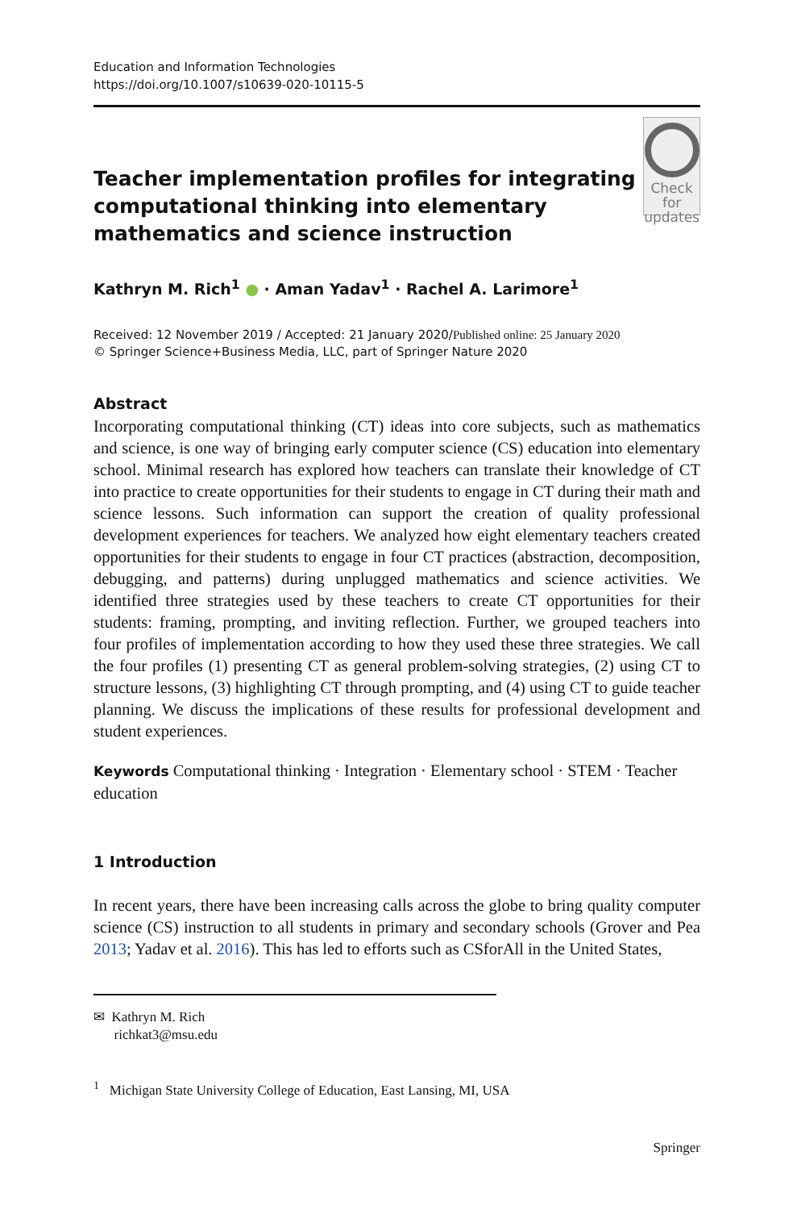Education and Information Technologies
https://doi.org/10.1007/s10639-020-10115-5
Teacher implementation profiles for integrating computational thinking into elementary mathematics and science instruction
Check for
updates
Kathryn M. Rich<sup>1</sup> ● · Aman Yadav<sup>1</sup> · Rachel A. Larimore<sup>1</sup>
Received: 12 November 2019 / Accepted: 21 January 2020/Published online: 25 January 2020
© Springer Science+Business Media, LLC, part of Springer Nature 2020
Abstract
Incorporating computational thinking (CT) ideas into core subjects, such as mathematics and science, is one way of bringing early computer science (CS) education into elementary school. Minimal research has explored how teachers can translate their knowledge of CT into practice to create opportunities for their students to engage in CT during their math and science lessons. Such information can support the creation of quality professional development experiences for teachers. We analyzed how eight elementary teachers created opportunities for their students to engage in four CT practices (abstraction, decomposition, debugging, and patterns) during unplugged mathematics and science activities. We identified three strategies used by these teachers to create CT opportunities for their students: framing, prompting, and inviting reflection. Further, we grouped teachers into four profiles of implementation according to how they used these three strategies. We call the four profiles (1) presenting CT as general problem-solving strategies, (2) using CT to structure lessons, (3) highlighting CT through prompting, and (4) using CT to guide teacher planning. We discuss the implications of these results for professional development and student experiences.
Keywords Computational thinking · Integration · Elementary school · STEM · Teacher education
1 Introduction
In recent years, there have been increasing calls across the globe to bring quality computer science (CS) instruction to all students in primary and secondary schools (Grover and Pea 2013; Yadav et al. 2016). This has led to efforts such as CSforAll in the United States,
✉ Kathryn M. Rich
richkat3@msu.edu
<sup>1</sup> Michigan State University College of Education, East Lansing, MI, USA
Springer